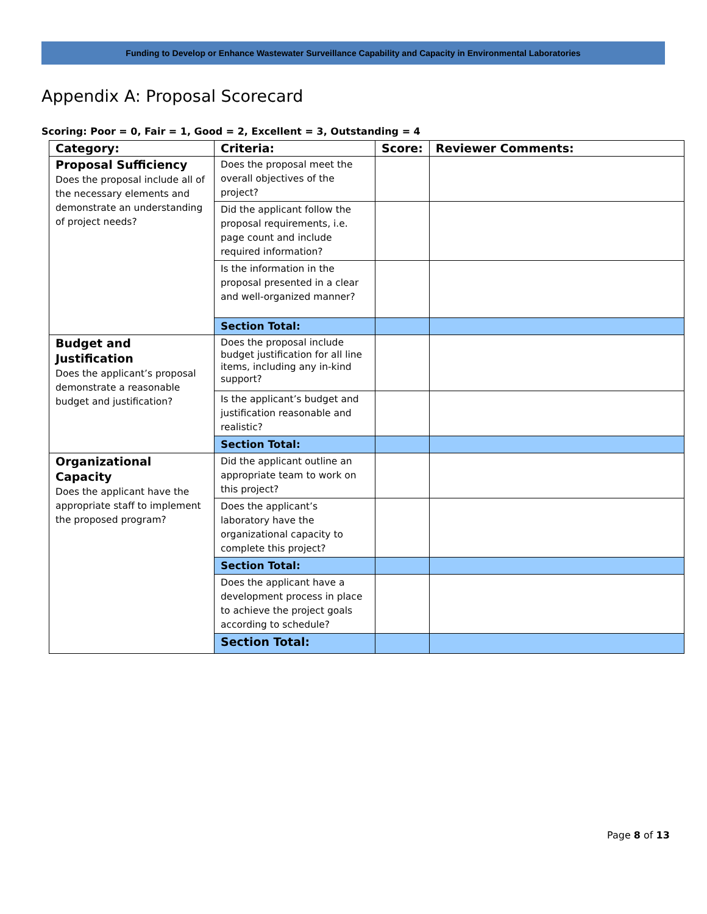Funding to Develop or Enhance Wastewater Surveillance Capability and Capacity in Environmental Laboratories
Appendix A: Proposal Scorecard
Scoring: Poor = 0, Fair = 1, Good = 2, Excellent = 3, Outstanding = 4
| Category: | Criteria: | Score: | Reviewer Comments: |
| --- | --- | --- | --- |
| Proposal Sufficiency Does the proposal include all of the necessary elements and demonstrate an understanding of project needs? | Does the proposal meet the overall objectives of the project? | | |
| | Did the applicant follow the proposal requirements, i.e. page count and include required information? | | |
| | Is the information in the proposal presented in a clear and well-organized manner? | | |
| | Section Total: | | |
| Budget and Justification Does the applicant’s proposal demonstrate a reasonable budget and justification? | Does the proposal include budget justification for all line items, including any in-kind support? | | |
| | Is the applicant’s budget and justification reasonable and realistic? | | |
| | Section Total: | | |
| Organizational Capacity Does the applicant have the appropriate staff to implement the proposed program? | Did the applicant outline an appropriate team to work on this project? | | |
| | Does the applicant’s laboratory have the organizational capacity to complete this project? | | |
| | Section Total: | | |
| | Does the applicant have a development process in place to achieve the project goals according to schedule? | | |
| | Section Total: | | |
Page 8 of 13